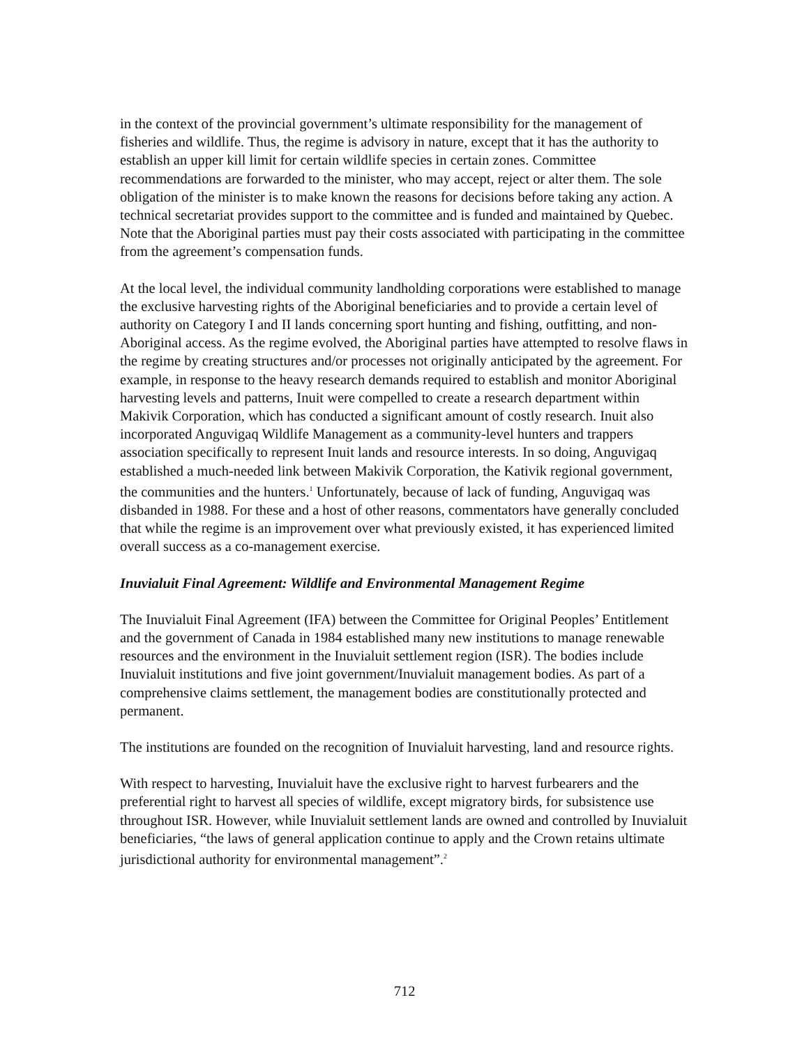in the context of the provincial government’s ultimate responsibility for the management of fisheries and wildlife. Thus, the regime is advisory in nature, except that it has the authority to establish an upper kill limit for certain wildlife species in certain zones. Committee recommendations are forwarded to the minister, who may accept, reject or alter them. The sole obligation of the minister is to make known the reasons for decisions before taking any action. A technical secretariat provides support to the committee and is funded and maintained by Quebec. Note that the Aboriginal parties must pay their costs associated with participating in the committee from the agreement’s compensation funds.
At the local level, the individual community landholding corporations were established to manage the exclusive harvesting rights of the Aboriginal beneficiaries and to provide a certain level of authority on Category I and II lands concerning sport hunting and fishing, outfitting, and non-Aboriginal access. As the regime evolved, the Aboriginal parties have attempted to resolve flaws in the regime by creating structures and/or processes not originally anticipated by the agreement. For example, in response to the heavy research demands required to establish and monitor Aboriginal harvesting levels and patterns, Inuit were compelled to create a research department within Makivik Corporation, which has conducted a significant amount of costly research. Inuit also incorporated Anguvigaq Wildlife Management as a community-level hunters and trappers association specifically to represent Inuit lands and resource interests. In so doing, Anguvigaq established a much-needed link between Makivik Corporation, the Kativik regional government, the communities and the hunters.<sup>1</sup> Unfortunately, because of lack of funding, Anguvigaq was disbanded in 1988. For these and a host of other reasons, commentators have generally concluded that while the regime is an improvement over what previously existed, it has experienced limited overall success as a co-management exercise.
Inuvialuit Final Agreement: Wildlife and Environmental Management Regime
The Inuvialuit Final Agreement (IFA) between the Committee for Original Peoples’ Entitlement and the government of Canada in 1984 established many new institutions to manage renewable resources and the environment in the Inuvialuit settlement region (ISR). The bodies include Inuvialuit institutions and five joint government/Inuvialuit management bodies. As part of a comprehensive claims settlement, the management bodies are constitutionally protected and permanent.
The institutions are founded on the recognition of Inuvialuit harvesting, land and resource rights.
With respect to harvesting, Inuvialuit have the exclusive right to harvest furbearers and the preferential right to harvest all species of wildlife, except migratory birds, for subsistence use throughout ISR. However, while Inuvialuit settlement lands are owned and controlled by Inuvialuit beneficiaries, “the laws of general application continue to apply and the Crown retains ultimate jurisdictional authority for environmental management”.<sup>2</sup>
712